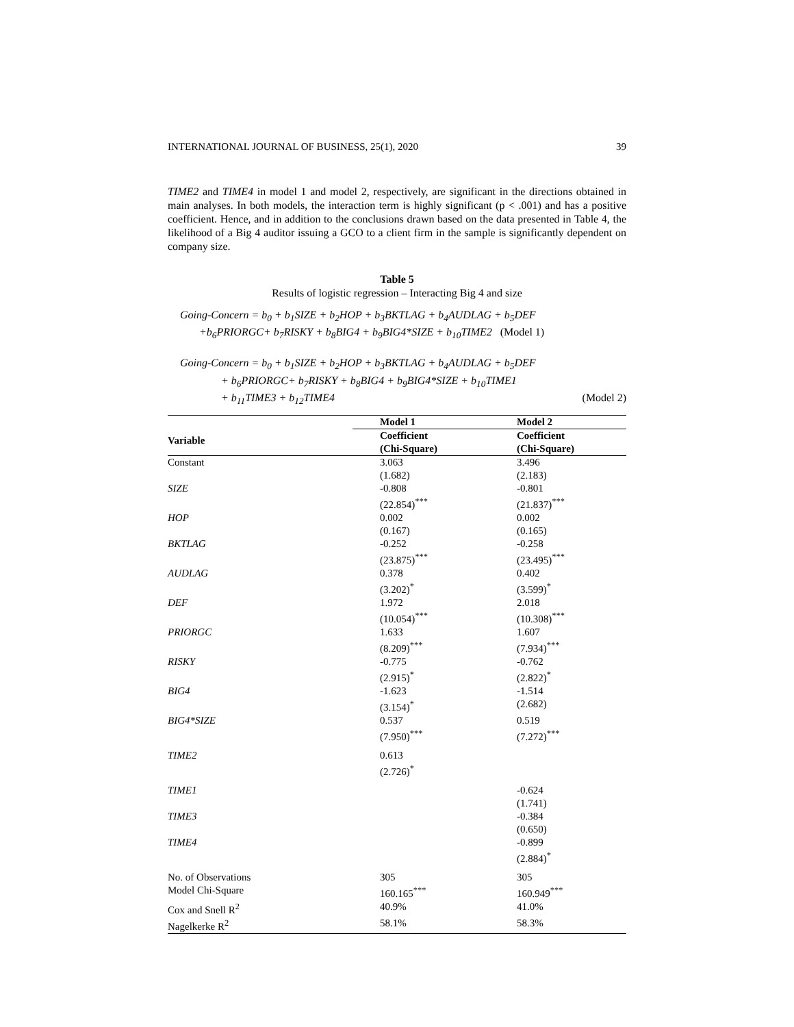INTERNATIONAL JOURNAL OF BUSINESS, 25(1), 2020 39
TIME2 and TIME4 in model 1 and model 2, respectively, are significant in the directions obtained in main analyses. In both models, the interaction term is highly significant (p < .001) and has a positive coefficient. Hence, and in addition to the conclusions drawn based on the data presented in Table 4, the likelihood of a Big 4 auditor issuing a GCO to a client firm in the sample is significantly dependent on company size.
Table 5
Results of logistic regression – Interacting Big 4 and size
Going-Concern = b<sub>0</sub> + b<sub>1</sub>SIZE + b<sub>2</sub>HOP + b<sub>3</sub>BKTLAG + b<sub>4</sub>AUDLAG + b<sub>5</sub>DEF
+b<sub>6</sub>PRIORGC+ b<sub>7</sub>RISKY + b<sub>8</sub>BIG4 + b<sub>9</sub>BIG4*SIZE + b<sub>10</sub>TIME2 (Model 1)
Going-Concern = b<sub>0</sub> + b<sub>1</sub>SIZE + b<sub>2</sub>HOP + b<sub>3</sub>BKTLAG + b<sub>4</sub>AUDLAG + b<sub>5</sub>DEF
+ b<sub>6</sub>PRIORGC+ b<sub>7</sub>RISKY + b<sub>8</sub>BIG4 + b<sub>9</sub>BIG4*SIZE + b<sub>10</sub>TIME1
+ b<sub>11</sub>TIME3 + b<sub>12</sub>TIME4 (Model 2)
| | Model 1 | Model 2 |
| --- | --- | --- |
| Variable | Coefficient (Chi-Square) | Coefficient (Chi-Square) |
| Constant | 3.063 (1.682) | 3.496 (2.183) |
| SIZE | -0.808 (22.854)<sup>***</sup> | -0.801 (21.837)<sup>***</sup> |
| HOP | 0.002 (0.167) | 0.002 (0.165) |
| BKTLAG | -0.252 (23.875)<sup>***</sup> | -0.258 (23.495)<sup>***</sup> |
| AUDLAG | 0.378 (3.202)<sup>*</sup> | 0.402 (3.599)<sup>*</sup> |
| DEF | 1.972 (10.054)<sup>***</sup> | 2.018 (10.308)<sup>***</sup> |
| PRIORGC | 1.633 (8.209)<sup>***</sup> | 1.607 (7.934)<sup>***</sup> |
| RISKY | -0.775 (2.915)<sup>*</sup> | -0.762 (2.822)<sup>*</sup> |
| BIG4 | -1.623 (3.154)<sup>*</sup> | -1.514 (2.682) |
| BIG4*SIZE | 0.537 (7.950)<sup>***</sup> | 0.519 (7.272)<sup>***</sup> |
| TIME2 | 0.613 (2.726)<sup>*</sup> | |
| TIME1 | | -0.624 (1.741) |
| TIME3 | | -0.384 (0.650) |
| TIME4 | | -0.899 (2.884)<sup>*</sup> |
| No. of Observations | 305 | 305 |
| Model Chi-Square | 160.165<sup>***</sup> | 160.949<sup>***</sup> |
| Cox and Snell R<sup>2</sup> | 40.9% | 41.0% |
| Nagelkerke R<sup>2</sup> | 58.1% | 58.3% |